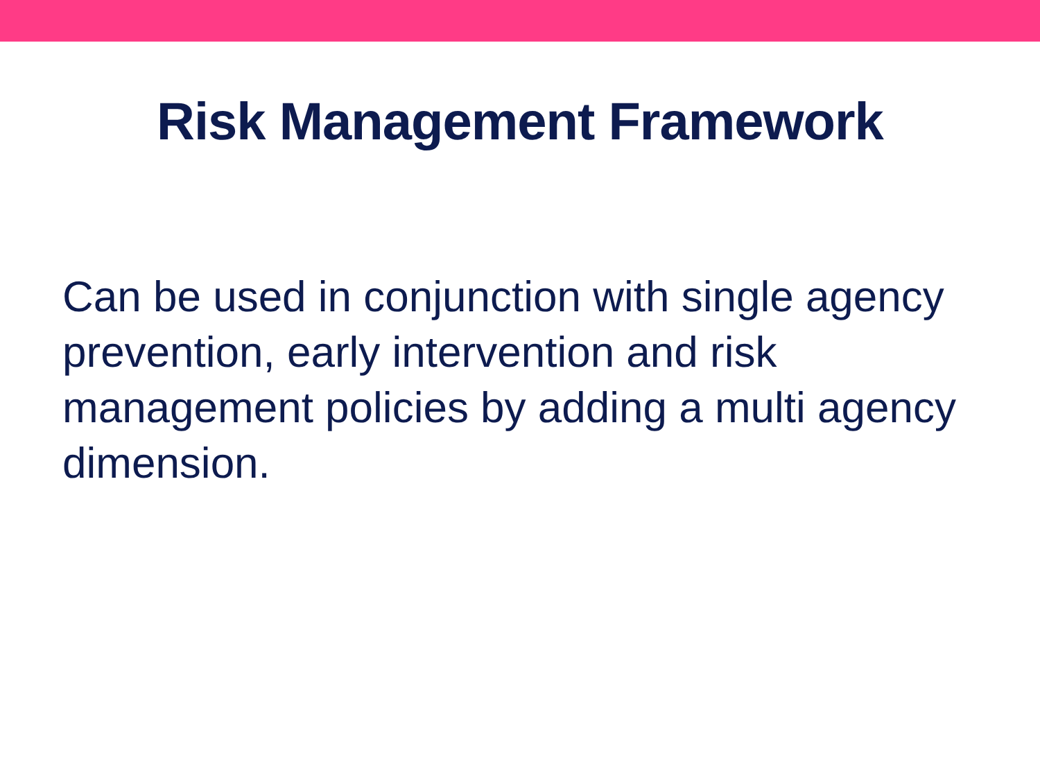Risk Management Framework
Can be used in conjunction with single agency prevention, early intervention and risk management policies by adding a multi agency dimension.